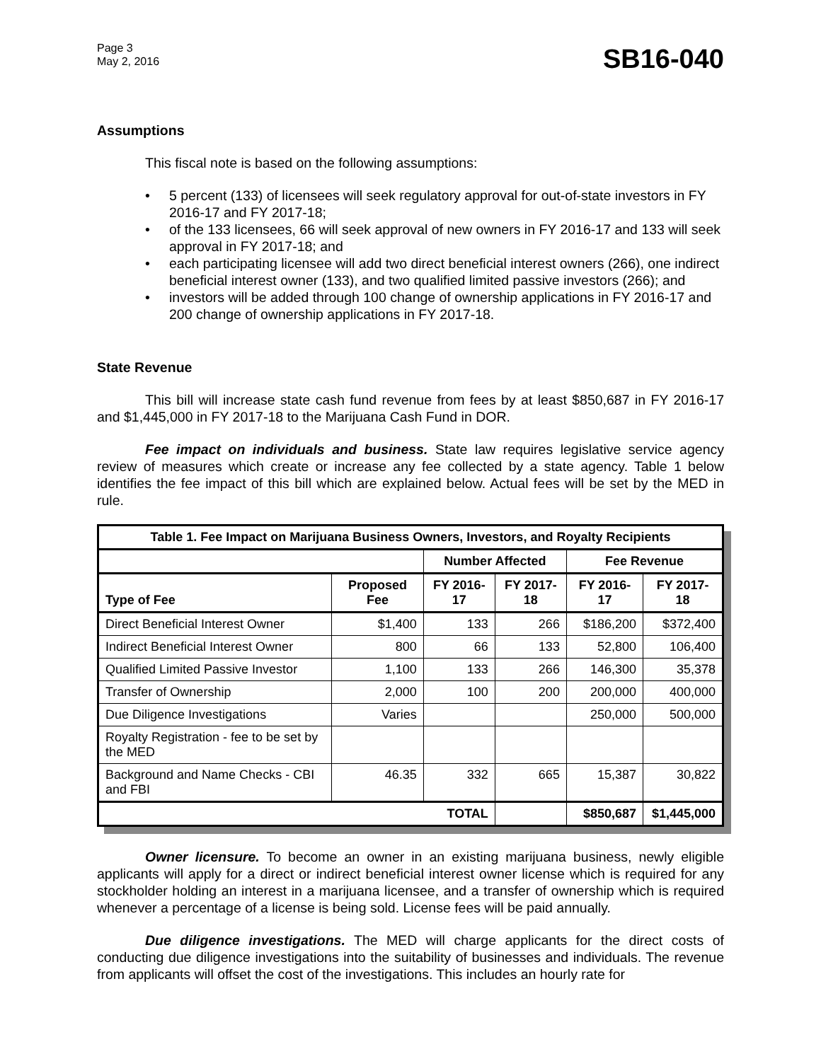Page 3
May 2, 2016
SB16-040
Assumptions
This fiscal note is based on the following assumptions:
• 5 percent (133) of licensees will seek regulatory approval for out-of-state investors in FY 2016-17 and FY 2017-18;
• of the 133 licensees, 66 will seek approval of new owners in FY 2016-17 and 133 will seek approval in FY 2017-18; and
• each participating licensee will add two direct beneficial interest owners (266), one indirect beneficial interest owner (133), and two qualified limited passive investors (266); and
• investors will be added through 100 change of ownership applications in FY 2016-17 and 200 change of ownership applications in FY 2017-18.
State Revenue
This bill will increase state cash fund revenue from fees by at least $850,687 in FY 2016-17 and $1,445,000 in FY 2017-18 to the Marijuana Cash Fund in DOR.
Fee impact on individuals and business. State law requires legislative service agency review of measures which create or increase any fee collected by a state agency. Table 1 below identifies the fee impact of this bill which are explained below. Actual fees will be set by the MED in rule.
| Table 1. Fee Impact on Marijuana Business Owners, Investors, and Royalty Recipients | | | | | |
| --- | --- | --- | --- | --- | --- |
| | | Number Affected | | Fee Revenue | |
| Type of Fee | Proposed Fee | FY 2016-17 | FY 2017-18 | FY 2016-17 | FY 2017-18 |
| Direct Beneficial Interest Owner | $1,400 | 133 | 266 | $186,200 | $372,400 |
| Indirect Beneficial Interest Owner | 800 | 66 | 133 | 52,800 | 106,400 |
| Qualified Limited Passive Investor | 1,100 | 133 | 266 | 146,300 | 35,378 |
| Transfer of Ownership | 2,000 | 100 | 200 | 200,000 | 400,000 |
| Due Diligence Investigations | Varies | | | 250,000 | 500,000 |
| Royalty Registration - fee to be set by the MED | | | | | |
| Background and Name Checks - CBI and FBI | 46.35 | 332 | 665 | 15,387 | 30,822 |
| TOTAL | | | | $850,687 | $1,445,000 |
Owner licensure. To become an owner in an existing marijuana business, newly eligible applicants will apply for a direct or indirect beneficial interest owner license which is required for any stockholder holding an interest in a marijuana licensee, and a transfer of ownership which is required whenever a percentage of a license is being sold. License fees will be paid annually.
Due diligence investigations. The MED will charge applicants for the direct costs of conducting due diligence investigations into the suitability of businesses and individuals. The revenue from applicants will offset the cost of the investigations. This includes an hourly rate for